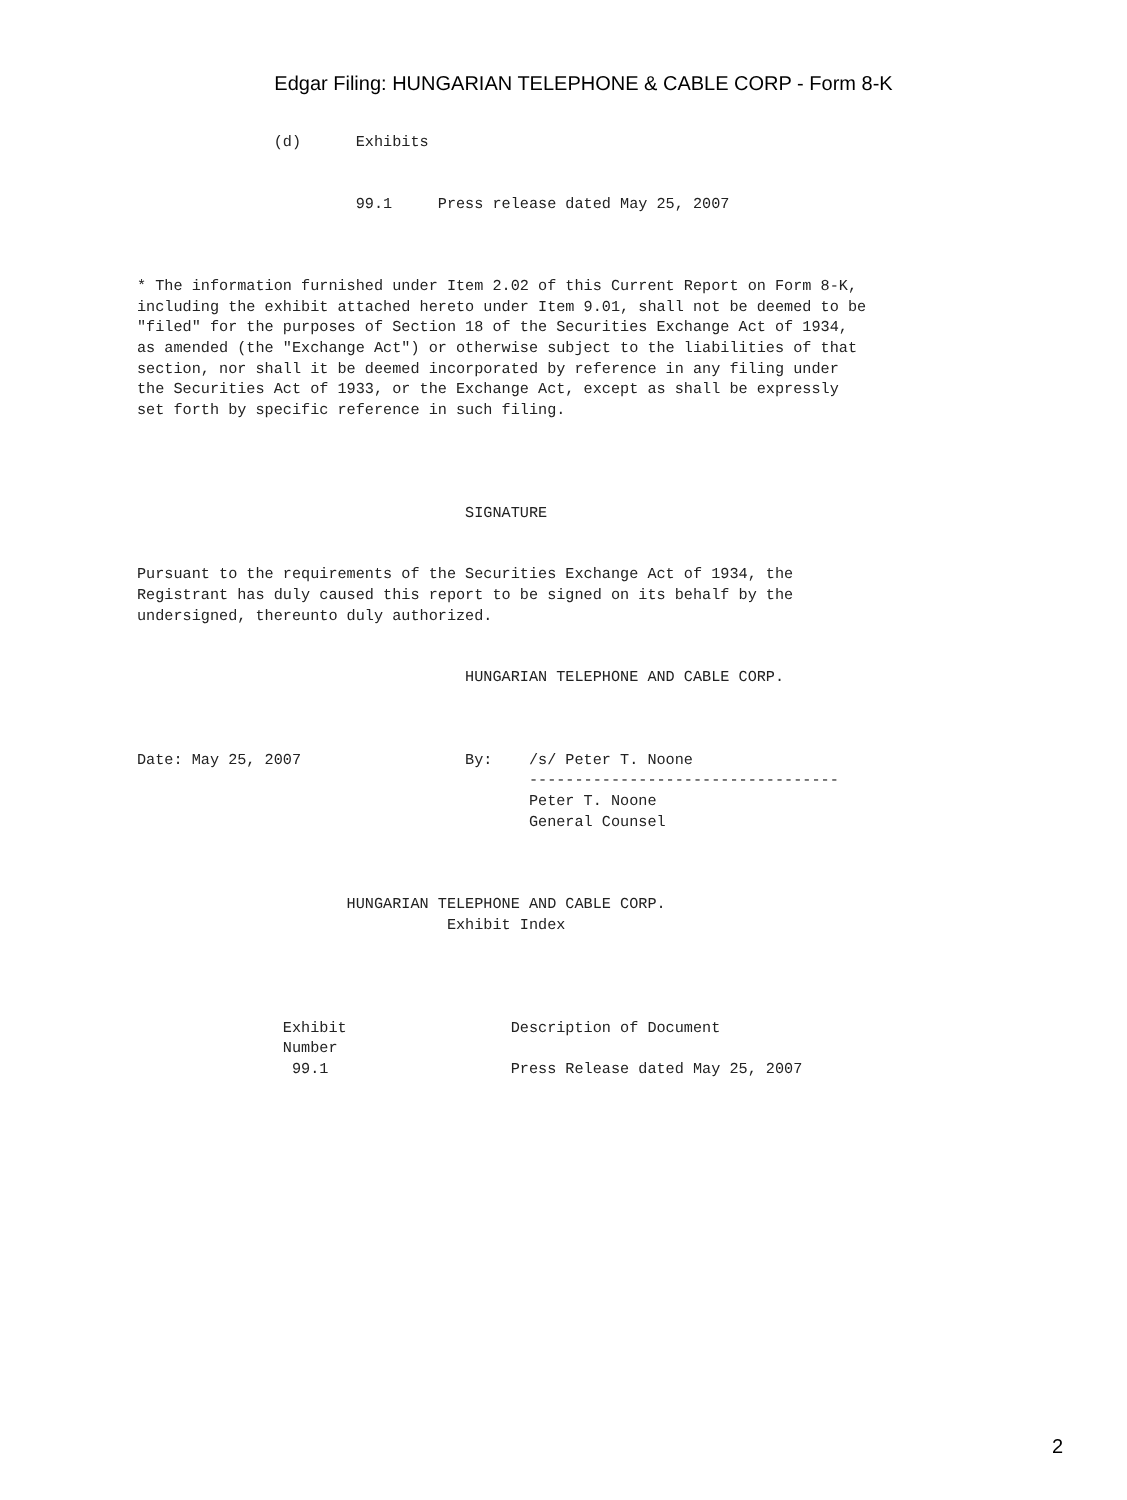Edgar Filing: HUNGARIAN TELEPHONE & CABLE CORP - Form 8-K
               (d)      Exhibits


                        99.1     Press release dated May 25, 2007



* The information furnished under Item 2.02 of this Current Report on Form 8-K,
including the exhibit attached hereto under Item 9.01, shall not be deemed to be
"filed" for the purposes of Section 18 of the Securities Exchange Act of 1934,
as amended (the "Exchange Act") or otherwise subject to the liabilities of that
section, nor shall it be deemed incorporated by reference in any filing under
the Securities Act of 1933, or the Exchange Act, except as shall be expressly
set forth by specific reference in such filing.




                                    SIGNATURE


Pursuant to the requirements of the Securities Exchange Act of 1934, the
Registrant has duly caused this report to be signed on its behalf by the
undersigned, thereunto duly authorized.


                                    HUNGARIAN TELEPHONE AND CABLE CORP.



Date: May 25, 2007                  By:    /s/ Peter T. Noone
                                           ----------------------------------
                                           Peter T. Noone
                                           General Counsel



                       HUNGARIAN TELEPHONE AND CABLE CORP.
                                  Exhibit Index




                Exhibit                  Description of Document
                Number
                 99.1                    Press Release dated May 25, 2007
2